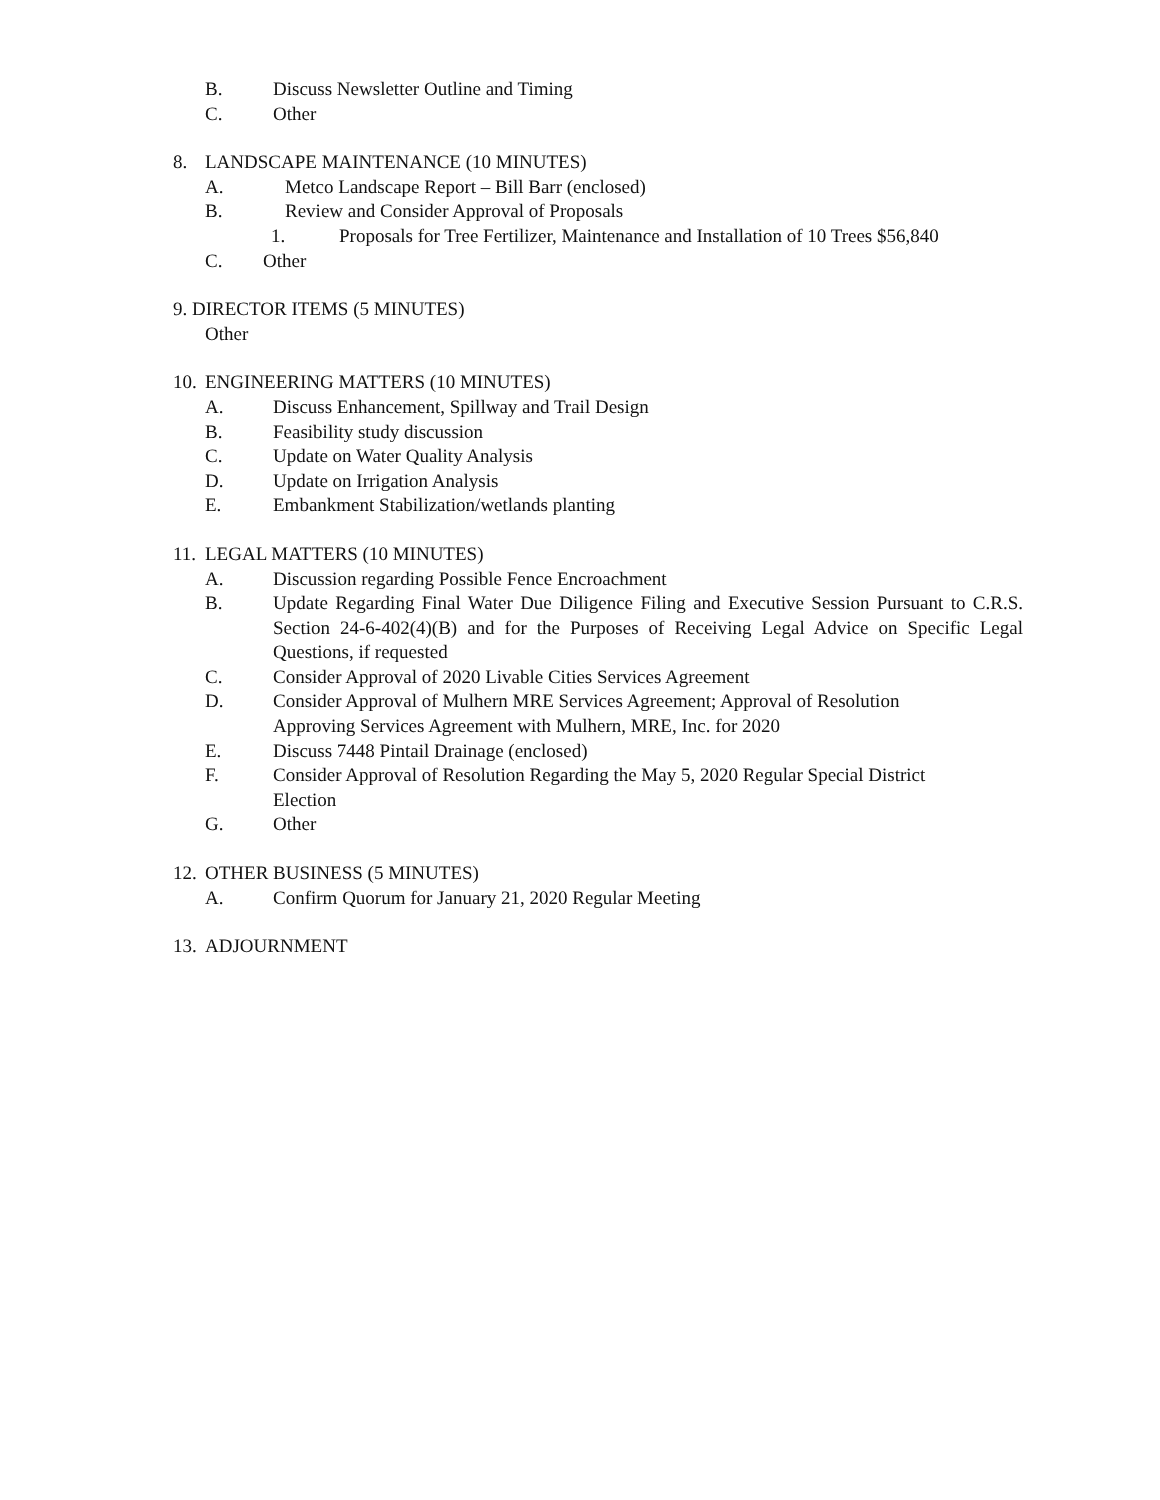B. Discuss Newsletter Outline and Timing
C. Other
8. LANDSCAPE MAINTENANCE (10 MINUTES)
A. Metco Landscape Report – Bill Barr (enclosed)
B. Review and Consider Approval of Proposals
1. Proposals for Tree Fertilizer, Maintenance and Installation of 10 Trees $56,840
C. Other
9. DIRECTOR ITEMS (5 MINUTES)
Other
10. ENGINEERING MATTERS (10 MINUTES)
A. Discuss Enhancement, Spillway and Trail Design
B. Feasibility study discussion
C. Update on Water Quality Analysis
D. Update on Irrigation Analysis
E. Embankment Stabilization/wetlands planting
11. LEGAL MATTERS (10 MINUTES)
A. Discussion regarding Possible Fence Encroachment
B. Update Regarding Final Water Due Diligence Filing and Executive Session Pursuant to C.R.S. Section 24-6-402(4)(B) and for the Purposes of Receiving Legal Advice on Specific Legal Questions, if requested
C. Consider Approval of 2020 Livable Cities Services Agreement
D. Consider Approval of Mulhern MRE Services Agreement; Approval of Resolution
Approving Services Agreement with Mulhern, MRE, Inc. for 2020
E. Discuss 7448 Pintail Drainage (enclosed)
F. Consider Approval of Resolution Regarding the May 5, 2020 Regular Special District
Election
G. Other
12. OTHER BUSINESS (5 MINUTES)
A. Confirm Quorum for January 21, 2020 Regular Meeting
13. ADJOURNMENT